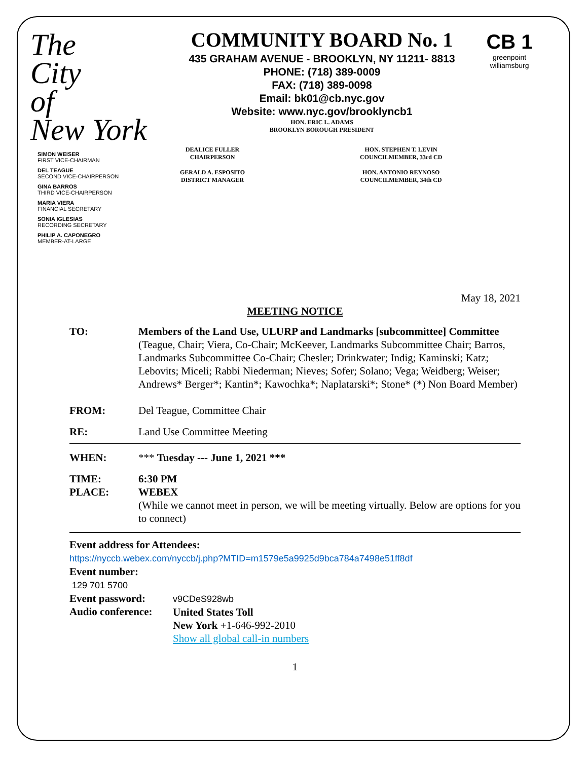The
City
of
New York
COMMUNITY BOARD No. 1
435 GRAHAM AVENUE - BROOKLYN, NY 11211- 8813
PHONE: (718) 389-0009
FAX: (718) 389-0098
Email: bk01@cb.nyc.gov
Website: www.nyc.gov/brooklyncb1
HON. ERIC L. ADAMS
BROOKLYN BOROUGH PRESIDENT
CB 1
greenpoint
williamsburg
SIMON WEISER
FIRST VICE-CHAIRMAN
DEL TEAGUE
SECOND VICE-CHAIRPERSON
GINA BARROS
THIRD VICE-CHAIRPERSON
MARIA VIERA
FINANCIAL SECRETARY
SONIA IGLESIAS
RECORDING SECRETARY
PHILIP A. CAPONEGRO
MEMBER-AT-LARGE
DEALICE FULLER
CHAIRPERSON
GERALD A. ESPOSITO
DISTRICT MANAGER
HON. STEPHEN T. LEVIN
COUNCILMEMBER, 33rd CD
HON. ANTONIO REYNOSO
COUNCILMEMBER, 34th CD
May 18, 2021
MEETING NOTICE
TO: Members of the Land Use, ULURP and Landmarks [subcommittee] Committee
(Teague, Chair; Viera, Co-Chair; McKeever, Landmarks Subcommittee Chair; Barros, Landmarks Subcommittee Co-Chair; Chesler; Drinkwater; Indig; Kaminski; Katz; Lebovits; Miceli; Rabbi Niederman; Nieves; Sofer; Solano; Vega; Weidberg; Weiser; Andrews* Berger*; Kantin*; Kawochka*; Naplatarski*; Stone* (*) Non Board Member)
FROM: Del Teague, Committee Chair
RE: Land Use Committee Meeting
WHEN: *** Tuesday --- June 1, 2021 ***
TIME:
PLACE:
6:30 PM
WEBEX
(While we cannot meet in person, we will be meeting virtually. Below are options for you to connect)
Event address for Attendees:
https://nyccb.webex.com/nyccb/j.php?MTID=m1579e5a9925d9bca784a7498e51ff8df
Event number:
129 701 5700
Event password:
Audio conference:
v9CDeS928wb
United States Toll
New York +1-646-992-2010
Show all global call-in numbers
1